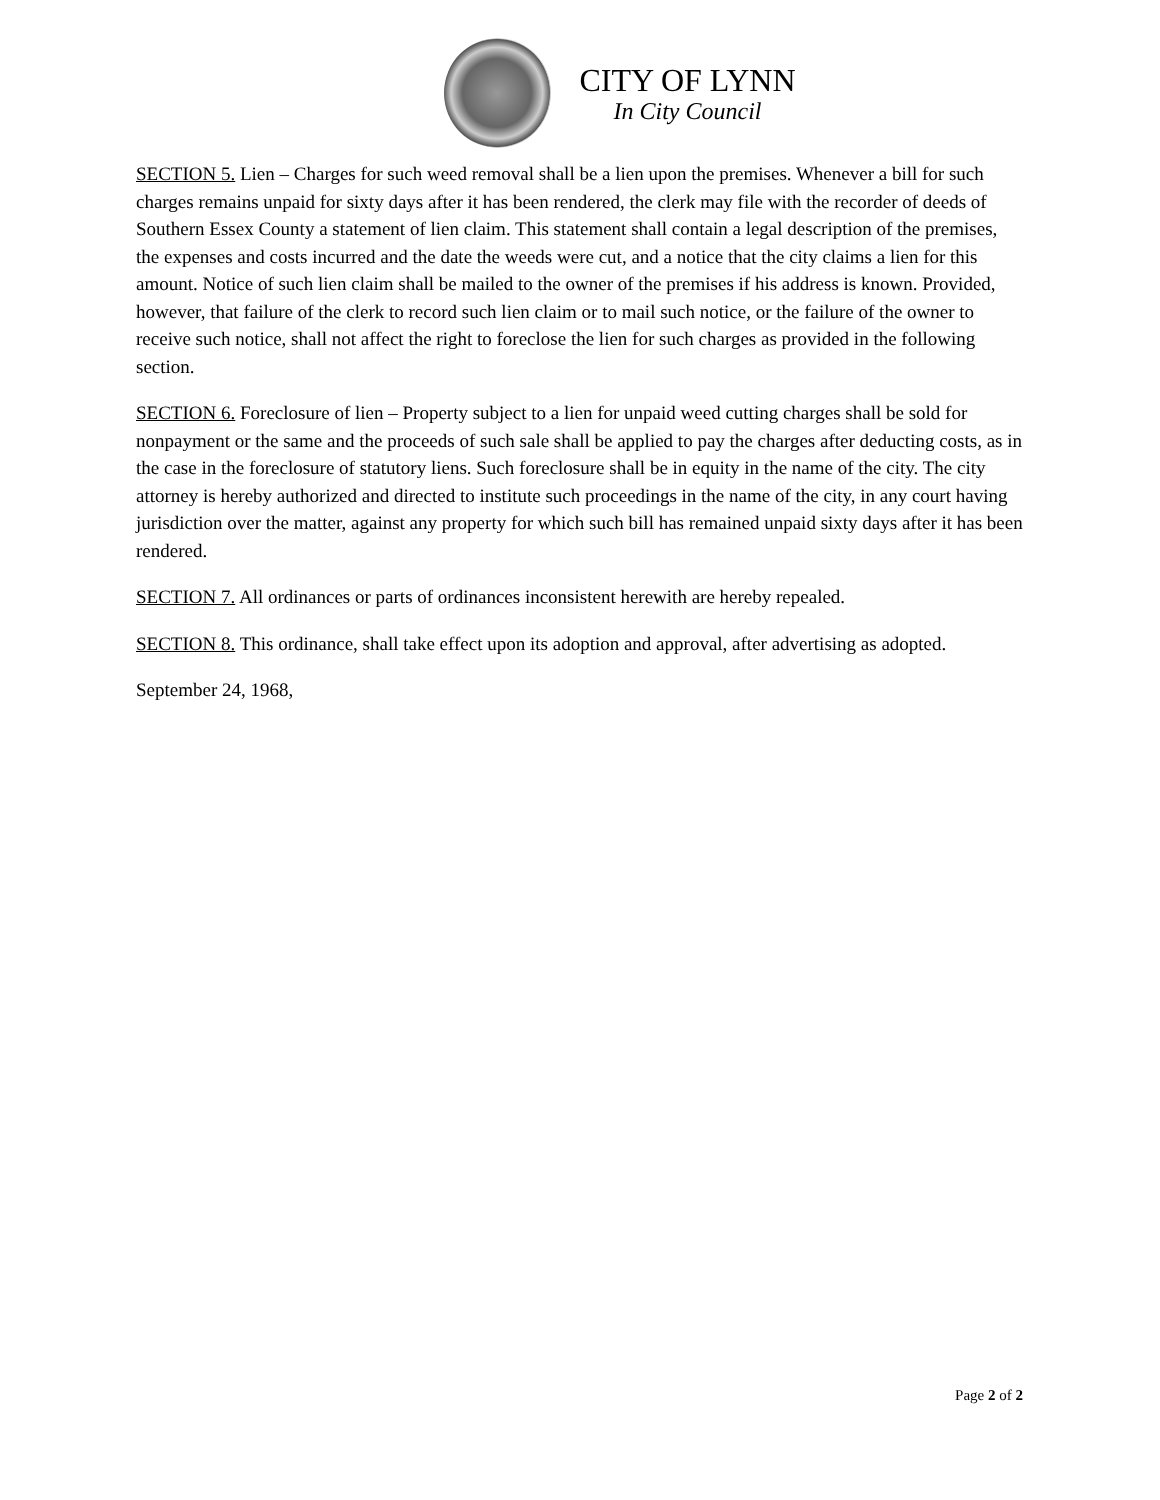CITY OF LYNN
In City Council
SECTION 5. Lien – Charges for such weed removal shall be a lien upon the premises. Whenever a bill for such charges remains unpaid for sixty days after it has been rendered, the clerk may file with the recorder of deeds of Southern Essex County a statement of lien claim. This statement shall contain a legal description of the premises, the expenses and costs incurred and the date the weeds were cut, and a notice that the city claims a lien for this amount. Notice of such lien claim shall be mailed to the owner of the premises if his address is known. Provided, however, that failure of the clerk to record such lien claim or to mail such notice, or the failure of the owner to receive such notice, shall not affect the right to foreclose the lien for such charges as provided in the following section.
SECTION 6. Foreclosure of lien – Property subject to a lien for unpaid weed cutting charges shall be sold for nonpayment or the same and the proceeds of such sale shall be applied to pay the charges after deducting costs, as in the case in the foreclosure of statutory liens. Such foreclosure shall be in equity in the name of the city. The city attorney is hereby authorized and directed to institute such proceedings in the name of the city, in any court having jurisdiction over the matter, against any property for which such bill has remained unpaid sixty days after it has been rendered.
SECTION 7. All ordinances or parts of ordinances inconsistent herewith are hereby repealed.
SECTION 8. This ordinance, shall take effect upon its adoption and approval, after advertising as adopted.
September 24, 1968,
Page 2 of 2